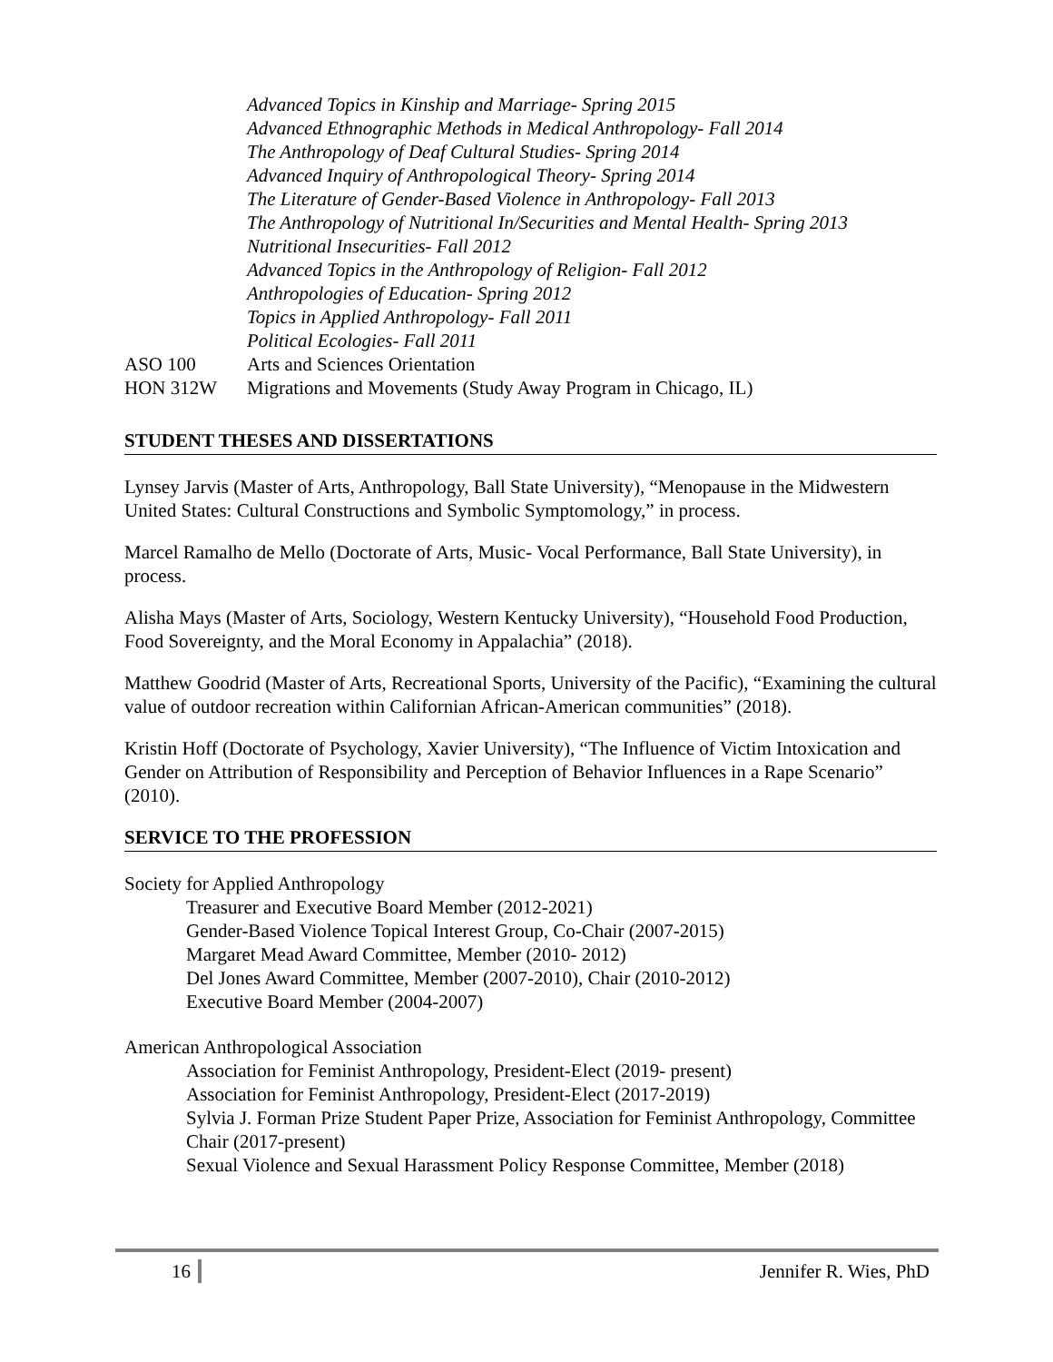Advanced Topics in Kinship and Marriage- Spring 2015
Advanced Ethnographic Methods in Medical Anthropology- Fall 2014
The Anthropology of Deaf Cultural Studies- Spring 2014
Advanced Inquiry of Anthropological Theory- Spring 2014
The Literature of Gender-Based Violence in Anthropology- Fall 2013
The Anthropology of Nutritional In/Securities and Mental Health- Spring 2013
Nutritional Insecurities- Fall 2012
Advanced Topics in the Anthropology of Religion- Fall 2012
Anthropologies of Education- Spring 2012
Topics in Applied Anthropology- Fall 2011
Political Ecologies- Fall 2011
ASO 100 Arts and Sciences Orientation
HON 312W Migrations and Movements (Study Away Program in Chicago, IL)
STUDENT THESES AND DISSERTATIONS
Lynsey Jarvis (Master of Arts, Anthropology, Ball State University), “Menopause in the Midwestern United States: Cultural Constructions and Symbolic Symptomology,” in process.
Marcel Ramalho de Mello (Doctorate of Arts, Music- Vocal Performance, Ball State University), in process.
Alisha Mays (Master of Arts, Sociology, Western Kentucky University), “Household Food Production, Food Sovereignty, and the Moral Economy in Appalachia” (2018).
Matthew Goodrid (Master of Arts, Recreational Sports, University of the Pacific), “Examining the cultural value of outdoor recreation within Californian African-American communities” (2018).
Kristin Hoff (Doctorate of Psychology, Xavier University), “The Influence of Victim Intoxication and Gender on Attribution of Responsibility and Perception of Behavior Influences in a Rape Scenario” (2010).
SERVICE TO THE PROFESSION
Society for Applied Anthropology
Treasurer and Executive Board Member (2012-2021)
Gender-Based Violence Topical Interest Group, Co-Chair (2007-2015)
Margaret Mead Award Committee, Member (2010- 2012)
Del Jones Award Committee, Member (2007-2010), Chair (2010-2012)
Executive Board Member (2004-2007)
American Anthropological Association
Association for Feminist Anthropology, President-Elect (2019- present)
Association for Feminist Anthropology, President-Elect (2017-2019)
Sylvia J. Forman Prize Student Paper Prize, Association for Feminist Anthropology, Committee Chair (2017-present)
Sexual Violence and Sexual Harassment Policy Response Committee, Member (2018)
16 Jennifer R. Wies, PhD